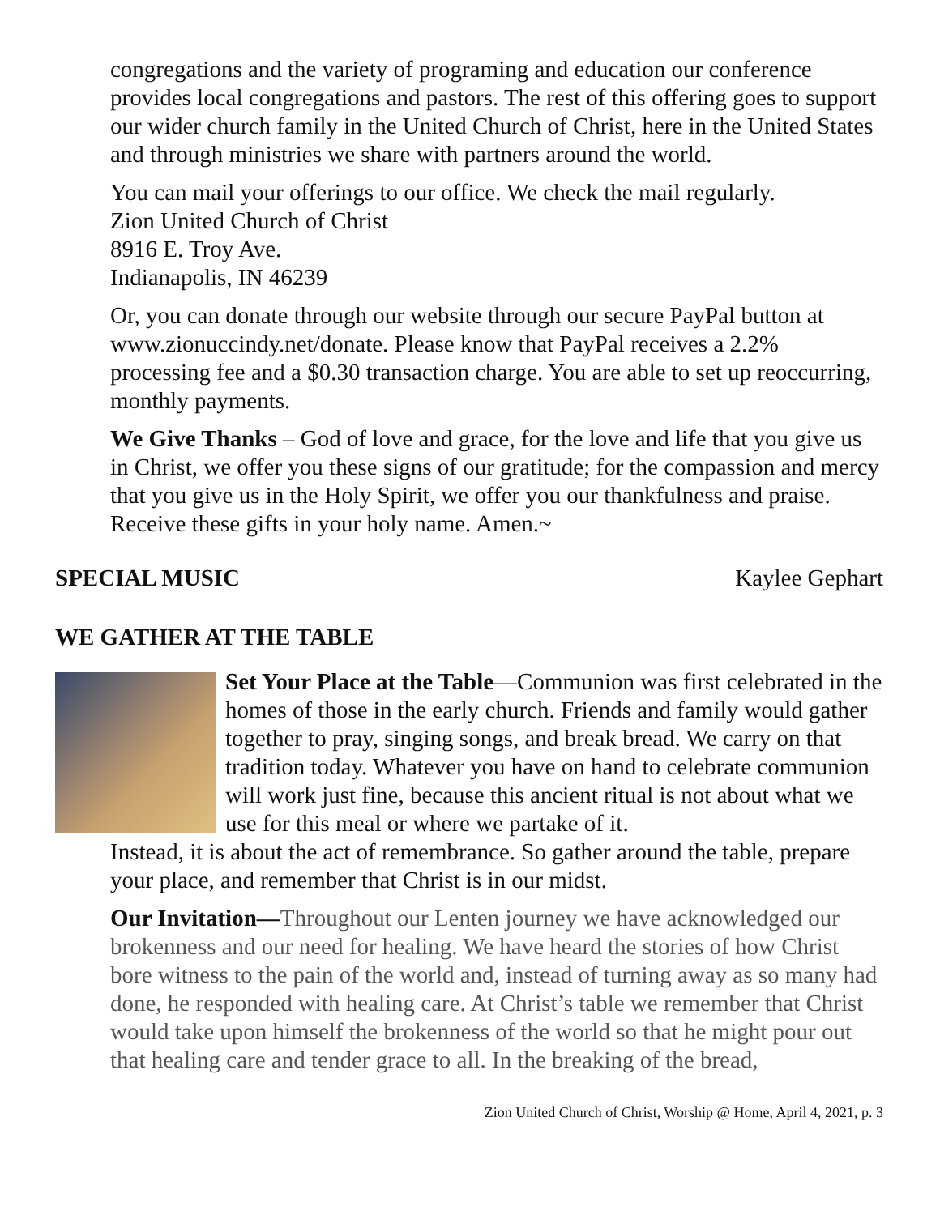congregations and the variety of programing and education our conference provides local congregations and pastors. The rest of this offering goes to support our wider church family in the United Church of Christ, here in the United States and through ministries we share with partners around the world.
You can mail your offerings to our office. We check the mail regularly.
Zion United Church of Christ
8916 E. Troy Ave.
Indianapolis, IN 46239
Or, you can donate through our website through our secure PayPal button at www.zionuccindy.net/donate. Please know that PayPal receives a 2.2% processing fee and a $0.30 transaction charge. You are able to set up reoccurring, monthly payments.
We Give Thanks – God of love and grace, for the love and life that you give us in Christ, we offer you these signs of our gratitude; for the compassion and mercy that you give us in the Holy Spirit, we offer you our thankfulness and praise. Receive these gifts in your holy name. Amen.~
SPECIAL MUSIC Kaylee Gephart
WE GATHER AT THE TABLE
Set Your Place at the Table—Communion was first celebrated in the homes of those in the early church. Friends and family would gather together to pray, singing songs, and break bread. We carry on that tradition today. Whatever you have on hand to celebrate communion will work just fine, because this ancient ritual is not about what we use for this meal or where we partake of it.
Instead, it is about the act of remembrance. So gather around the table, prepare your place, and remember that Christ is in our midst.
Our Invitation—Throughout our Lenten journey we have acknowledged our brokenness and our need for healing. We have heard the stories of how Christ bore witness to the pain of the world and, instead of turning away as so many had done, he responded with healing care. At Christ’s table we remember that Christ would take upon himself the brokenness of the world so that he might pour out that healing care and tender grace to all. In the breaking of the bread,
Zion United Church of Christ, Worship @ Home, April 4, 2021, p. 3